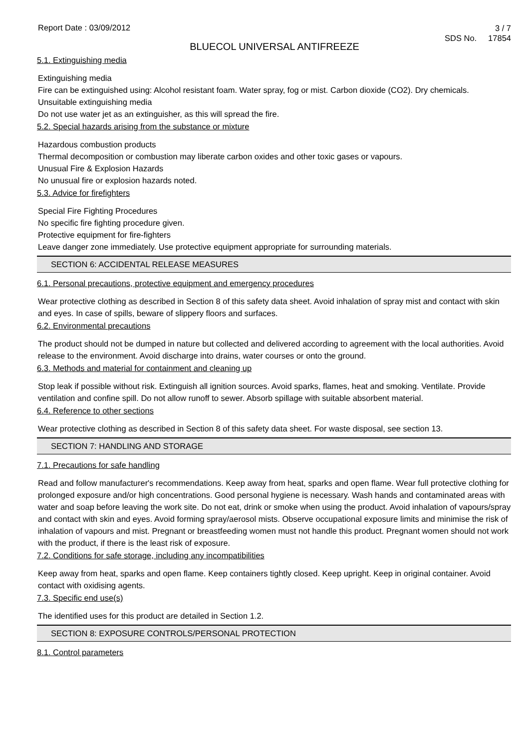Report Date : 03/09/2012
3 / 7
SDS No. 17854
BLUECOL UNIVERSAL ANTIFREEZE
5.1. Extinguishing media
Extinguishing media
Fire can be extinguished using: Alcohol resistant foam. Water spray, fog or mist. Carbon dioxide (CO2). Dry chemicals.
Unsuitable extinguishing media
Do not use water jet as an extinguisher, as this will spread the fire.
5.2. Special hazards arising from the substance or mixture
Hazardous combustion products
Thermal decomposition or combustion may liberate carbon oxides and other toxic gases or vapours.
Unusual Fire & Explosion Hazards
No unusual fire or explosion hazards noted.
5.3. Advice for firefighters
Special Fire Fighting Procedures
No specific fire fighting procedure given.
Protective equipment for fire-fighters
Leave danger zone immediately. Use protective equipment appropriate for surrounding materials.
SECTION 6: ACCIDENTAL RELEASE MEASURES
6.1. Personal precautions, protective equipment and emergency procedures
Wear protective clothing as described in Section 8 of this safety data sheet. Avoid inhalation of spray mist and contact with skin and eyes. In case of spills, beware of slippery floors and surfaces.
6.2. Environmental precautions
The product should not be dumped in nature but collected and delivered according to agreement with the local authorities. Avoid release to the environment. Avoid discharge into drains, water courses or onto the ground.
6.3. Methods and material for containment and cleaning up
Stop leak if possible without risk. Extinguish all ignition sources. Avoid sparks, flames, heat and smoking. Ventilate. Provide ventilation and confine spill. Do not allow runoff to sewer. Absorb spillage with suitable absorbent material.
6.4. Reference to other sections
Wear protective clothing as described in Section 8 of this safety data sheet. For waste disposal, see section 13.
SECTION 7: HANDLING AND STORAGE
7.1. Precautions for safe handling
Read and follow manufacturer's recommendations. Keep away from heat, sparks and open flame. Wear full protective clothing for prolonged exposure and/or high concentrations. Good personal hygiene is necessary. Wash hands and contaminated areas with water and soap before leaving the work site. Do not eat, drink or smoke when using the product. Avoid inhalation of vapours/spray and contact with skin and eyes. Avoid forming spray/aerosol mists. Observe occupational exposure limits and minimise the risk of inhalation of vapours and mist. Pregnant or breastfeeding women must not handle this product. Pregnant women should not work with the product, if there is the least risk of exposure.
7.2. Conditions for safe storage, including any incompatibilities
Keep away from heat, sparks and open flame. Keep containers tightly closed. Keep upright. Keep in original container. Avoid contact with oxidising agents.
7.3. Specific end use(s)
The identified uses for this product are detailed in Section 1.2.
SECTION 8: EXPOSURE CONTROLS/PERSONAL PROTECTION
8.1. Control parameters